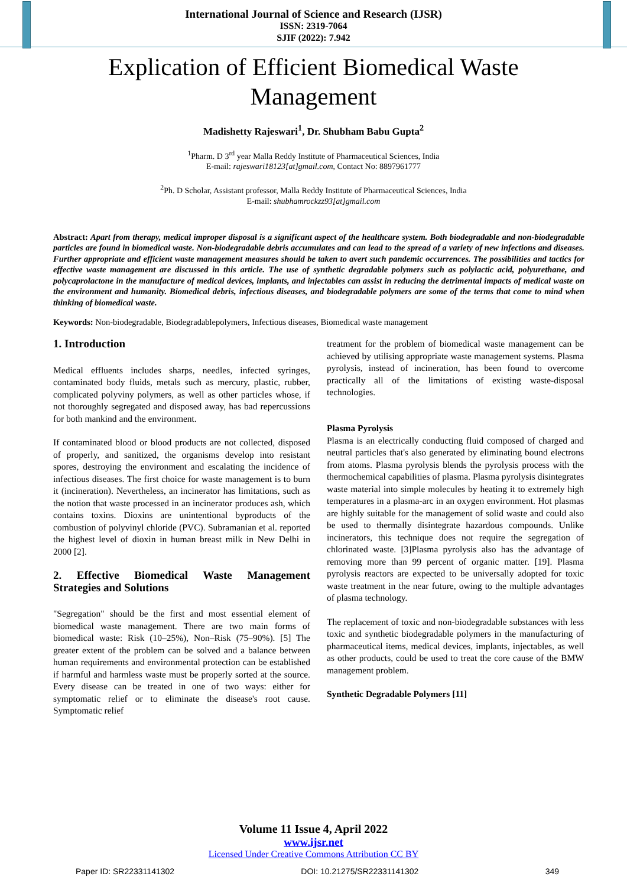International Journal of Science and Research (IJSR)
ISSN: 2319-7064
SJIF (2022): 7.942
Explication of Efficient Biomedical Waste Management
Madishetty Rajeswari<sup>1</sup>, Dr. Shubham Babu Gupta<sup>2</sup>
<sup>1</sup> Pharm. D 3<sup>rd</sup> year Malla Reddy Institute of Pharmaceutical Sciences, India
E-mail: rajeswari18123[at]gmail.com, Contact No: 8897961777
<sup>2</sup> Ph. D Scholar, Assistant professor, Malla Reddy Institute of Pharmaceutical Sciences, India
E-mail: shubhamrockzz93[at]gmail.com
Abstract: Apart from therapy, medical improper disposal is a significant aspect of the healthcare system. Both biodegradable and non-biodegradable particles are found in biomedical waste. Non-biodegradable debris accumulates and can lead to the spread of a variety of new infections and diseases. Further appropriate and efficient waste management measures should be taken to avert such pandemic occurrences. The possibilities and tactics for effective waste management are discussed in this article. The use of synthetic degradable polymers such as polylactic acid, polyurethane, and polycaprolactone in the manufacture of medical devices, implants, and injectables can assist in reducing the detrimental impacts of medical waste on the environment and humanity. Biomedical debris, infectious diseases, and biodegradable polymers are some of the terms that come to mind when thinking of biomedical waste.
Keywords: Non-biodegradable, Biodegradablepolymers, Infectious diseases, Biomedical waste management
1. Introduction
Medical effluents includes sharps, needles, infected syringes, contaminated body fluids, metals such as mercury, plastic, rubber, complicated polyviny polymers, as well as other particles whose, if not thoroughly segregated and disposed away, has bad repercussions for both mankind and the environment.
If contaminated blood or blood products are not collected, disposed of properly, and sanitized, the organisms develop into resistant spores, destroying the environment and escalating the incidence of infectious diseases. The first choice for waste management is to burn it (incineration). Nevertheless, an incinerator has limitations, such as the notion that waste processed in an incinerator produces ash, which contains toxins. Dioxins are unintentional byproducts of the combustion of polyvinyl chloride (PVC). Subramanian et al. reported the highest level of dioxin in human breast milk in New Delhi in 2000 [2].
2. Effective Biomedical Waste Management Strategies and Solutions
"Segregation" should be the first and most essential element of biomedical waste management. There are two main forms of biomedical waste: Risk (10–25%), Non–Risk (75–90%). [5] The greater extent of the problem can be solved and a balance between human requirements and environmental protection can be established if harmful and harmless waste must be properly sorted at the source. Every disease can be treated in one of two ways: either for symptomatic relief or to eliminate the disease's root cause. Symptomatic relief
treatment for the problem of biomedical waste management can be achieved by utilising appropriate waste management systems. Plasma pyrolysis, instead of incineration, has been found to overcome practically all of the limitations of existing waste-disposal technologies.
Plasma Pyrolysis
Plasma is an electrically conducting fluid composed of charged and neutral particles that's also generated by eliminating bound electrons from atoms. Plasma pyrolysis blends the pyrolysis process with the thermochemical capabilities of plasma. Plasma pyrolysis disintegrates waste material into simple molecules by heating it to extremely high temperatures in a plasma-arc in an oxygen environment. Hot plasmas are highly suitable for the management of solid waste and could also be used to thermally disintegrate hazardous compounds. Unlike incinerators, this technique does not require the segregation of chlorinated waste. [3]Plasma pyrolysis also has the advantage of removing more than 99 percent of organic matter. [19]. Plasma pyrolysis reactors are expected to be universally adopted for toxic waste treatment in the near future, owing to the multiple advantages of plasma technology.
The replacement of toxic and non-biodegradable substances with less toxic and synthetic biodegradable polymers in the manufacturing of pharmaceutical items, medical devices, implants, injectables, as well as other products, could be used to treat the core cause of the BMW management problem.
Synthetic Degradable Polymers [11]
Volume 11 Issue 4, April 2022
www.ijsr.net
Licensed Under Creative Commons Attribution CC BY
Paper ID: SR22331141302 DOI: 10.21275/SR22331141302 349